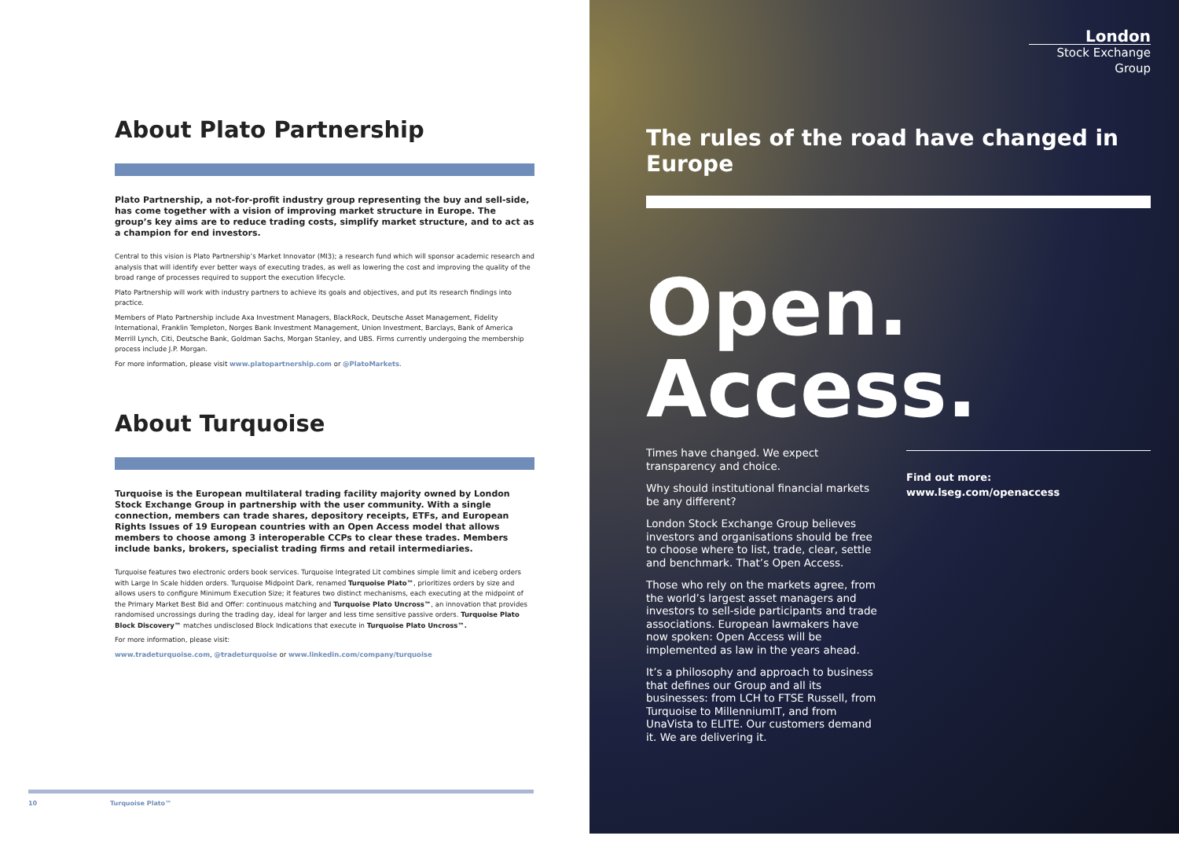About Plato Partnership
Plato Partnership, a not-for-profit industry group representing the buy and sell-side, has come together with a vision of improving market structure in Europe. The group’s key aims are to reduce trading costs, simplify market structure, and to act as a champion for end investors.
Central to this vision is Plato Partnership’s Market Innovator (MI3); a research fund which will sponsor academic research and analysis that will identify ever better ways of executing trades, as well as lowering the cost and improving the quality of the broad range of processes required to support the execution lifecycle.
Plato Partnership will work with industry partners to achieve its goals and objectives, and put its research findings into practice.
Members of Plato Partnership include Axa Investment Managers, BlackRock, Deutsche Asset Management, Fidelity International, Franklin Templeton, Norges Bank Investment Management, Union Investment, Barclays, Bank of America Merrill Lynch, Citi, Deutsche Bank, Goldman Sachs, Morgan Stanley, and UBS. Firms currently undergoing the membership process include J.P. Morgan.
For more information, please visit www.platopartnership.com or @PlatoMarkets.
About Turquoise
Turquoise is the European multilateral trading facility majority owned by London Stock Exchange Group in partnership with the user community. With a single connection, members can trade shares, depository receipts, ETFs, and European Rights Issues of 19 European countries with an Open Access model that allows members to choose among 3 interoperable CCPs to clear these trades. Members include banks, brokers, specialist trading firms and retail intermediaries.
Turquoise features two electronic orders book services. Turquoise Integrated Lit combines simple limit and iceberg orders with Large In Scale hidden orders. Turquoise Midpoint Dark, renamed Turquoise Plato™, prioritizes orders by size and allows users to configure Minimum Execution Size; it features two distinct mechanisms, each executing at the midpoint of the Primary Market Best Bid and Offer: continuous matching and Turquoise Plato Uncross™, an innovation that provides randomised uncrossings during the trading day, ideal for larger and less time sensitive passive orders. Turquoise Plato Block Discovery™ matches undisclosed Block Indications that execute in Turquoise Plato Uncross™.
For more information, please visit:
www.tradeturquoise.com, @tradeturquoise or www.linkedin.com/company/turquoise
10 Turquoise Plato™
London
Stock Exchange Group
The rules of the road have changed in Europe
Open.
Access.
Times have changed. We expect transparency and choice.
Why should institutional financial markets be any different?
London Stock Exchange Group believes investors and organisations should be free to choose where to list, trade, clear, settle and benchmark. That’s Open Access.
Those who rely on the markets agree, from the world’s largest asset managers and investors to sell-side participants and trade associations. European lawmakers have now spoken: Open Access will be implemented as law in the years ahead.
It’s a philosophy and approach to business that defines our Group and all its businesses: from LCH to FTSE Russell, from Turquoise to MillenniumIT, and from UnaVista to ELITE. Our customers demand it. We are delivering it.
Find out more:
www.lseg.com/openaccess